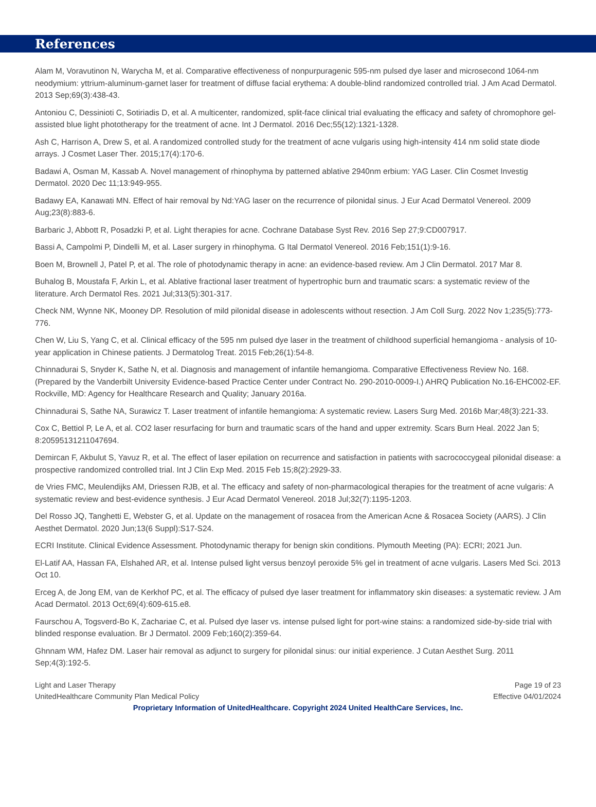References
Alam M, Voravutinon N, Warycha M, et al. Comparative effectiveness of nonpurpuragenic 595-nm pulsed dye laser and microsecond 1064-nm neodymium: yttrium-aluminum-garnet laser for treatment of diffuse facial erythema: A double-blind randomized controlled trial. J Am Acad Dermatol. 2013 Sep;69(3):438-43.
Antoniou C, Dessinioti C, Sotiriadis D, et al. A multicenter, randomized, split-face clinical trial evaluating the efficacy and safety of chromophore gel-assisted blue light phototherapy for the treatment of acne. Int J Dermatol. 2016 Dec;55(12):1321-1328.
Ash C, Harrison A, Drew S, et al. A randomized controlled study for the treatment of acne vulgaris using high-intensity 414 nm solid state diode arrays. J Cosmet Laser Ther. 2015;17(4):170-6.
Badawi A, Osman M, Kassab A. Novel management of rhinophyma by patterned ablative 2940nm erbium: YAG Laser. Clin Cosmet Investig Dermatol. 2020 Dec 11;13:949-955.
Badawy EA, Kanawati MN. Effect of hair removal by Nd:YAG laser on the recurrence of pilonidal sinus. J Eur Acad Dermatol Venereol. 2009 Aug;23(8):883-6.
Barbaric J, Abbott R, Posadzki P, et al. Light therapies for acne. Cochrane Database Syst Rev. 2016 Sep 27;9:CD007917.
Bassi A, Campolmi P, Dindelli M, et al. Laser surgery in rhinophyma. G Ital Dermatol Venereol. 2016 Feb;151(1):9-16.
Boen M, Brownell J, Patel P, et al. The role of photodynamic therapy in acne: an evidence-based review. Am J Clin Dermatol. 2017 Mar 8.
Buhalog B, Moustafa F, Arkin L, et al. Ablative fractional laser treatment of hypertrophic burn and traumatic scars: a systematic review of the literature. Arch Dermatol Res. 2021 Jul;313(5):301-317.
Check NM, Wynne NK, Mooney DP. Resolution of mild pilonidal disease in adolescents without resection. J Am Coll Surg. 2022 Nov 1;235(5):773-776.
Chen W, Liu S, Yang C, et al. Clinical efficacy of the 595 nm pulsed dye laser in the treatment of childhood superficial hemangioma - analysis of 10-year application in Chinese patients. J Dermatolog Treat. 2015 Feb;26(1):54-8.
Chinnadurai S, Snyder K, Sathe N, et al. Diagnosis and management of infantile hemangioma. Comparative Effectiveness Review No. 168. (Prepared by the Vanderbilt University Evidence-based Practice Center under Contract No. 290-2010-0009-I.) AHRQ Publication No.16-EHC002-EF. Rockville, MD: Agency for Healthcare Research and Quality; January 2016a.
Chinnadurai S, Sathe NA, Surawicz T. Laser treatment of infantile hemangioma: A systematic review. Lasers Surg Med. 2016b Mar;48(3):221-33.
Cox C, Bettiol P, Le A, et al. CO2 laser resurfacing for burn and traumatic scars of the hand and upper extremity. Scars Burn Heal. 2022 Jan 5; 8:20595131211047694.
Demircan F, Akbulut S, Yavuz R, et al. The effect of laser epilation on recurrence and satisfaction in patients with sacrococcygeal pilonidal disease: a prospective randomized controlled trial. Int J Clin Exp Med. 2015 Feb 15;8(2):2929-33.
de Vries FMC, Meulendijks AM, Driessen RJB, et al. The efficacy and safety of non-pharmacological therapies for the treatment of acne vulgaris: A systematic review and best-evidence synthesis. J Eur Acad Dermatol Venereol. 2018 Jul;32(7):1195-1203.
Del Rosso JQ, Tanghetti E, Webster G, et al. Update on the management of rosacea from the American Acne & Rosacea Society (AARS). J Clin Aesthet Dermatol. 2020 Jun;13(6 Suppl):S17-S24.
ECRI Institute. Clinical Evidence Assessment. Photodynamic therapy for benign skin conditions. Plymouth Meeting (PA): ECRI; 2021 Jun.
El-Latif AA, Hassan FA, Elshahed AR, et al. Intense pulsed light versus benzoyl peroxide 5% gel in treatment of acne vulgaris. Lasers Med Sci. 2013 Oct 10.
Erceg A, de Jong EM, van de Kerkhof PC, et al. The efficacy of pulsed dye laser treatment for inflammatory skin diseases: a systematic review. J Am Acad Dermatol. 2013 Oct;69(4):609-615.e8.
Faurschou A, Togsverd-Bo K, Zachariae C, et al. Pulsed dye laser vs. intense pulsed light for port-wine stains: a randomized side-by-side trial with blinded response evaluation. Br J Dermatol. 2009 Feb;160(2):359-64.
Ghnnam WM, Hafez DM. Laser hair removal as adjunct to surgery for pilonidal sinus: our initial experience. J Cutan Aesthet Surg. 2011 Sep;4(3):192-5.
Light and Laser Therapy Page 19 of 23
UnitedHealthcare Community Plan Medical Policy Effective 04/01/2024
Proprietary Information of UnitedHealthcare. Copyright 2024 United HealthCare Services, Inc.